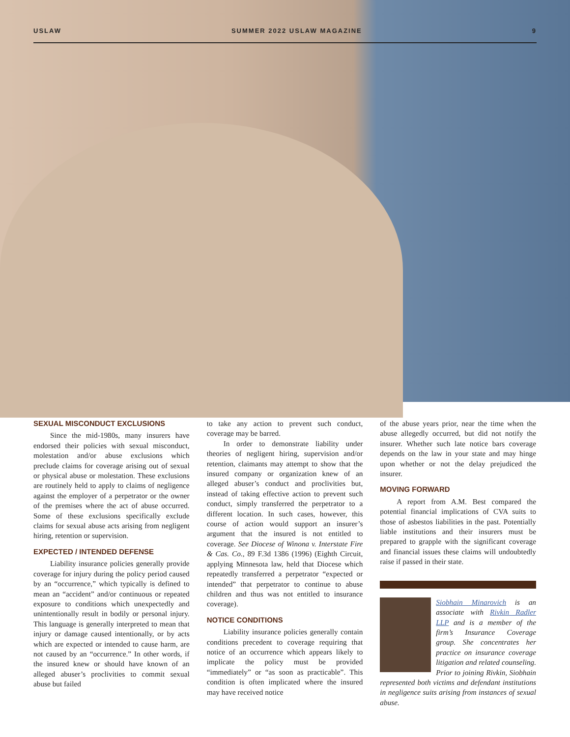USLAW SUMMER 2022 USLAW MAGAZINE 9
SEXUAL MISCONDUCT EXCLUSIONS
Since the mid-1980s, many insurers have endorsed their policies with sexual misconduct, molestation and/or abuse exclusions which preclude claims for coverage arising out of sexual or physical abuse or molestation. These exclusions are routinely held to apply to claims of negligence against the employer of a perpetrator or the owner of the premises where the act of abuse occurred. Some of these exclusions specifically exclude claims for sexual abuse acts arising from negligent hiring, retention or supervision.
EXPECTED / INTENDED DEFENSE
Liability insurance policies generally provide coverage for injury during the policy period caused by an “occurrence,” which typically is defined to mean an “accident” and/or continuous or repeated exposure to conditions which unexpectedly and unintentionally result in bodily or personal injury. This language is generally interpreted to mean that injury or damage caused intentionally, or by acts which are expected or intended to cause harm, are not caused by an “occurrence.” In other words, if the insured knew or should have known of an alleged abuser’s proclivities to commit sexual abuse but failed
to take any action to prevent such conduct, coverage may be barred.
In order to demonstrate liability under theories of negligent hiring, supervision and/or retention, claimants may attempt to show that the insured company or organization knew of an alleged abuser’s conduct and proclivities but, instead of taking effective action to prevent such conduct, simply transferred the perpetrator to a different location. In such cases, however, this course of action would support an insurer’s argument that the insured is not entitled to coverage. See Diocese of Winona v. Interstate Fire & Cas. Co., 89 F.3d 1386 (1996) (Eighth Circuit, applying Minnesota law, held that Diocese which repeatedly transferred a perpetrator “expected or intended” that perpetrator to continue to abuse children and thus was not entitled to insurance coverage).
NOTICE CONDITIONS
Liability insurance policies generally contain conditions precedent to coverage requiring that notice of an occurrence which appears likely to implicate the policy must be provided “immediately” or “as soon as practicable”. This condition is often implicated where the insured may have received notice
of the abuse years prior, near the time when the abuse allegedly occurred, but did not notify the insurer. Whether such late notice bars coverage depends on the law in your state and may hinge upon whether or not the delay prejudiced the insurer.
MOVING FORWARD
A report from A.M. Best compared the potential financial implications of CVA suits to those of asbestos liabilities in the past. Potentially liable institutions and their insurers must be prepared to grapple with the significant coverage and financial issues these claims will undoubtedly raise if passed in their state.
Siobhain Minarovich is an associate with Rivkin Radler LLP and is a member of the firm’s Insurance Coverage group. She concentrates her practice on insurance coverage litigation and related counseling. Prior to joining Rivkin, Siobhain represented both victims and defendant institutions in negligence suits arising from instances of sexual abuse.